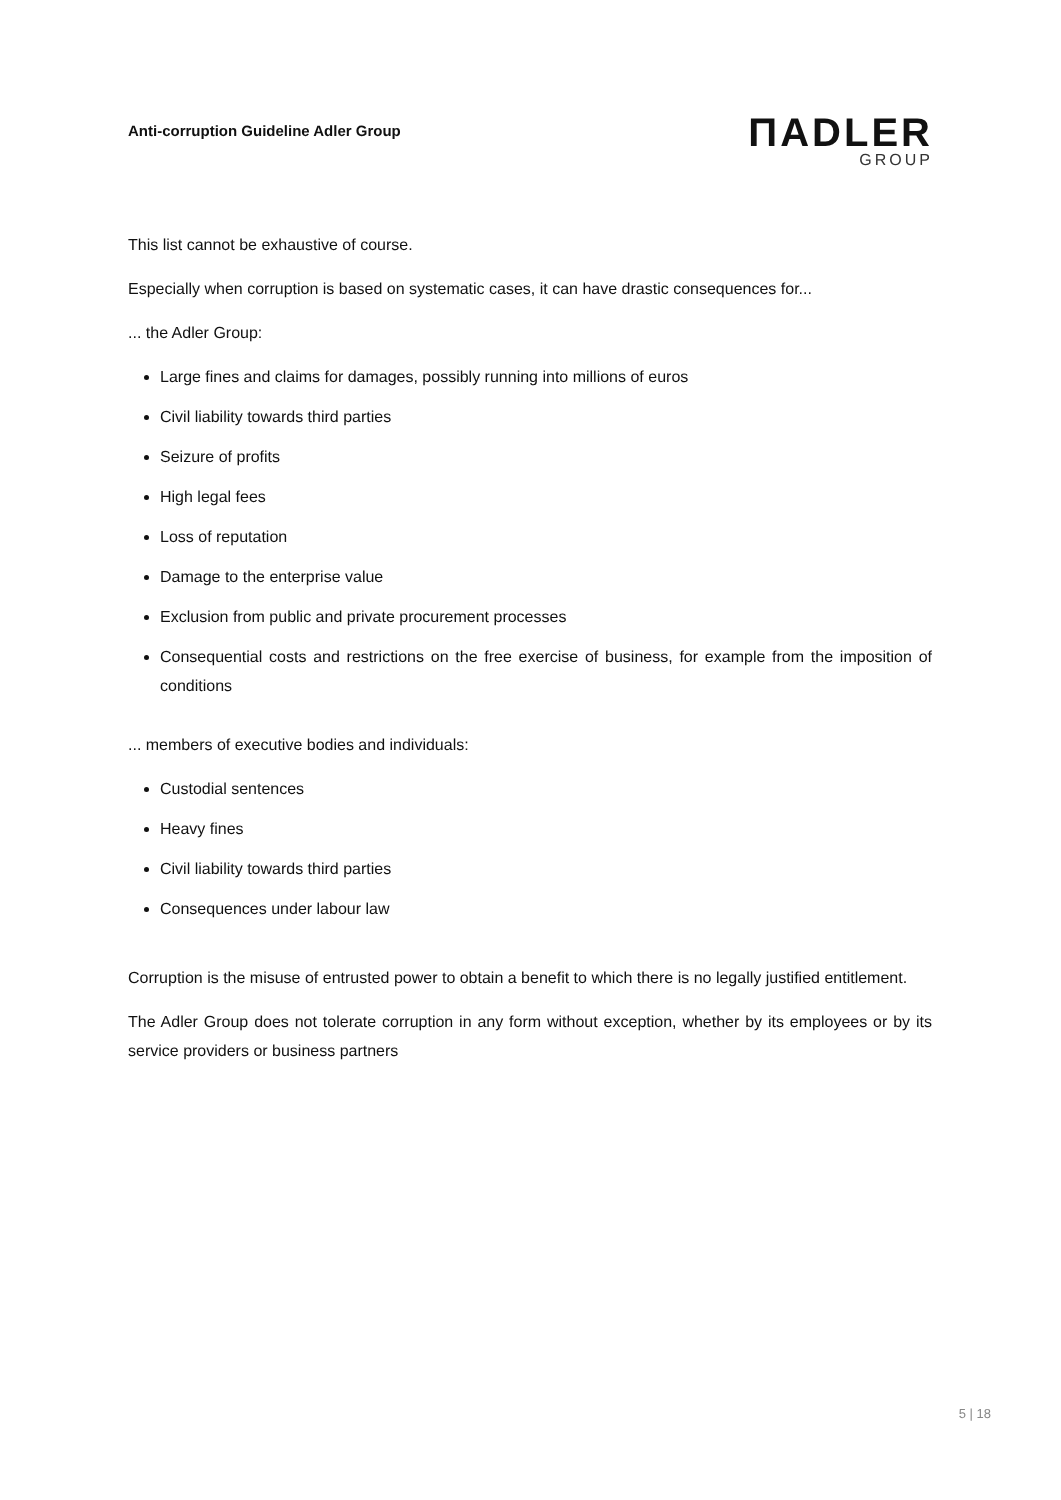Anti-corruption Guideline Adler Group
ΠADLER
GROUP
This list cannot be exhaustive of course.
Especially when corruption is based on systematic cases, it can have drastic consequences for...
... the Adler Group:
Large fines and claims for damages, possibly running into millions of euros
Civil liability towards third parties
Seizure of profits
High legal fees
Loss of reputation
Damage to the enterprise value
Exclusion from public and private procurement processes
Consequential costs and restrictions on the free exercise of business, for example from the imposition of conditions
... members of executive bodies and individuals:
Custodial sentences
Heavy fines
Civil liability towards third parties
Consequences under labour law
Corruption is the misuse of entrusted power to obtain a benefit to which there is no legally justified entitlement.
The Adler Group does not tolerate corruption in any form without exception, whether by its employees or by its service providers or business partners
5 | 18